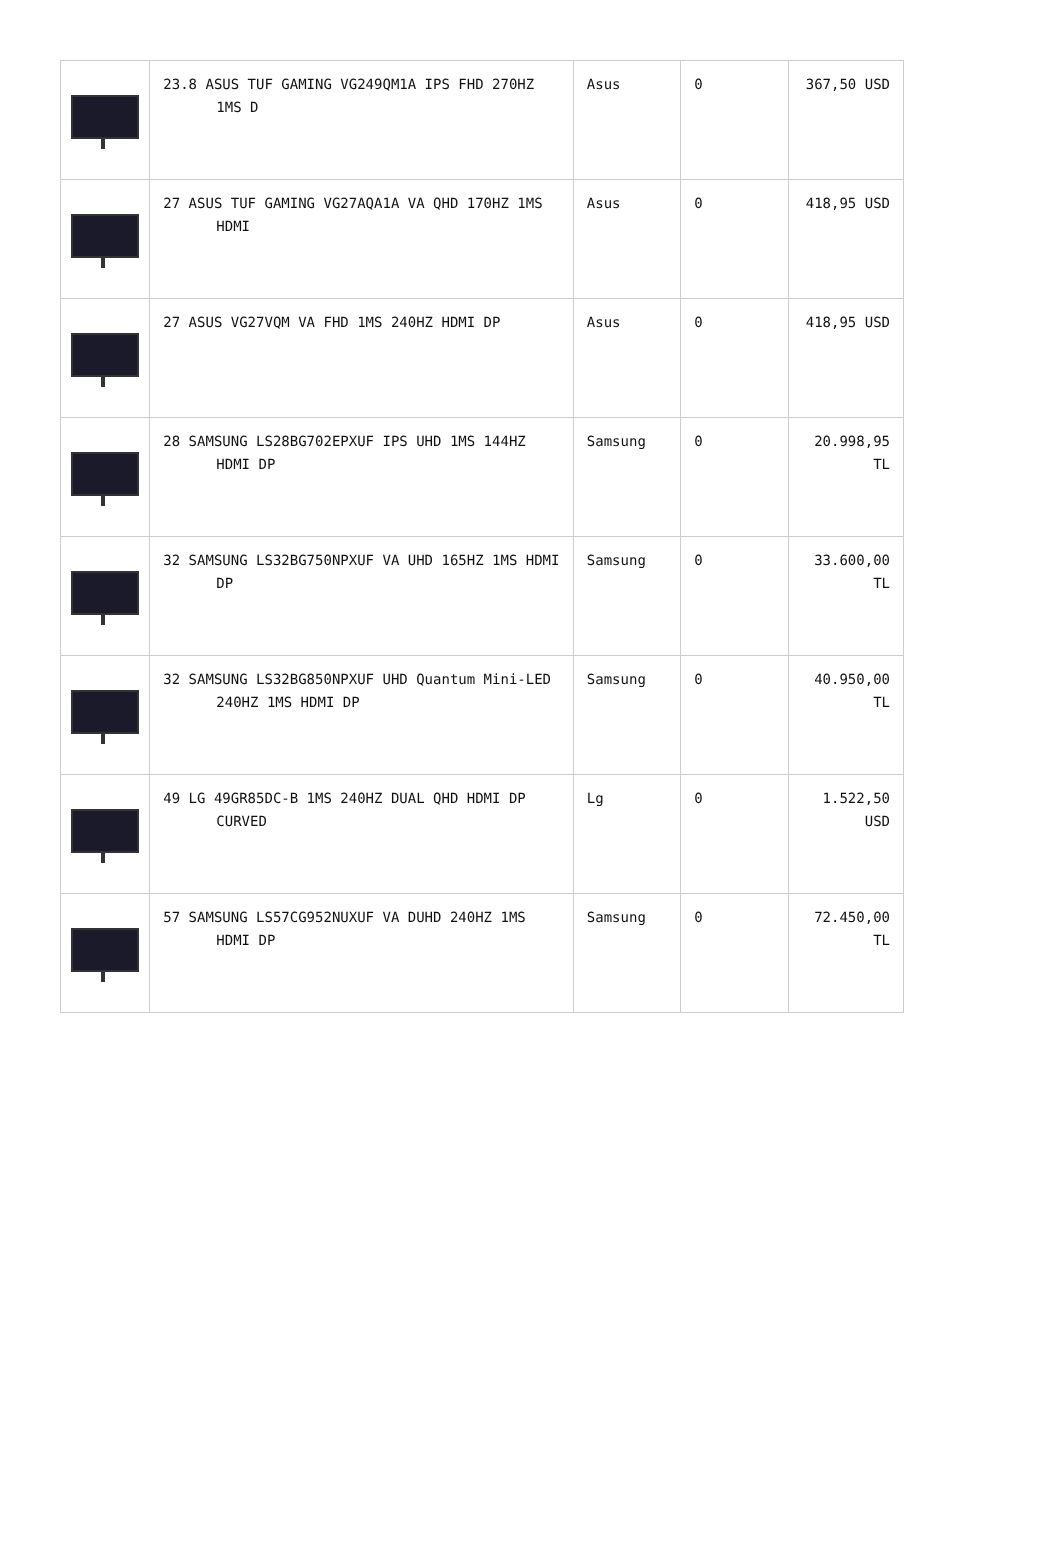| | 23.8 ASUS TUF GAMING VG249QM1A IPS FHD 270HZ 1MS D | Asus | 0 | 367,50 USD |
| | 27 ASUS TUF GAMING VG27AQA1A VA QHD 170HZ 1MS HDMI | Asus | 0 | 418,95 USD |
| | 27 ASUS VG27VQM VA FHD 1MS 240HZ HDMI DP | Asus | 0 | 418,95 USD |
| | 28 SAMSUNG LS28BG702EPXUF IPS UHD 1MS 144HZ HDMI DP | Samsung | 0 | 20.998,95 TL |
| | 32 SAMSUNG LS32BG750NPXUF VA UHD 165HZ 1MS HDMI DP | Samsung | 0 | 33.600,00 TL |
| | 32 SAMSUNG LS32BG850NPXUF UHD Quantum Mini-LED 240HZ 1MS HDMI DP | Samsung | 0 | 40.950,00 TL |
| | 49 LG 49GR85DC-B 1MS 240HZ DUAL QHD HDMI DP CURVED | Lg | 0 | 1.522,50 USD |
| | 57 SAMSUNG LS57CG952NUXUF VA DUHD 240HZ 1MS HDMI DP | Samsung | 0 | 72.450,00 TL |